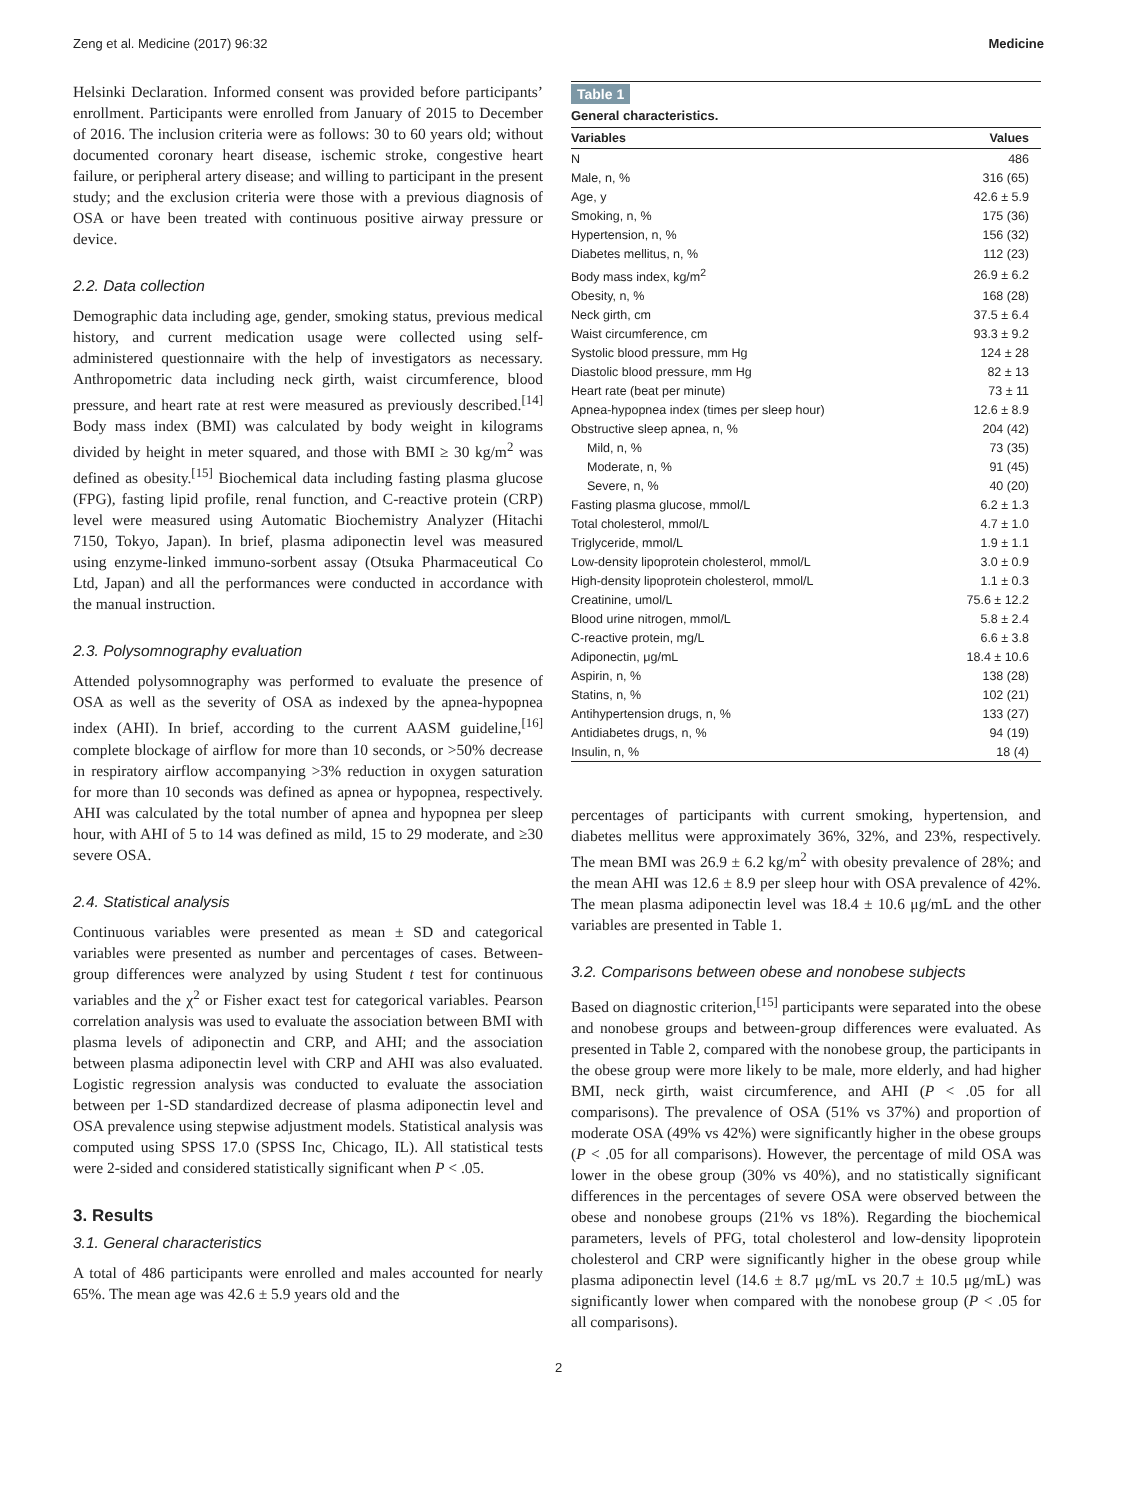Zeng et al. Medicine (2017) 96:32 Medicine
Helsinki Declaration. Informed consent was provided before participants’ enrollment. Participants were enrolled from January of 2015 to December of 2016. The inclusion criteria were as follows: 30 to 60 years old; without documented coronary heart disease, ischemic stroke, congestive heart failure, or peripheral artery disease; and willing to participant in the present study; and the exclusion criteria were those with a previous diagnosis of OSA or have been treated with continuous positive airway pressure or device.
2.2. Data collection
Demographic data including age, gender, smoking status, previous medical history, and current medication usage were collected using self-administered questionnaire with the help of investigators as necessary. Anthropometric data including neck girth, waist circumference, blood pressure, and heart rate at rest were measured as previously described.<sup>[14]</sup> Body mass index (BMI) was calculated by body weight in kilograms divided by height in meter squared, and those with BMI ≥ 30 kg/m<sup>2</sup> was defined as obesity.<sup>[15]</sup> Biochemical data including fasting plasma glucose (FPG), fasting lipid profile, renal function, and C-reactive protein (CRP) level were measured using Automatic Biochemistry Analyzer (Hitachi 7150, Tokyo, Japan). In brief, plasma adiponectin level was measured using enzyme-linked immuno-sorbent assay (Otsuka Pharmaceutical Co Ltd, Japan) and all the performances were conducted in accordance with the manual instruction.
2.3. Polysomnography evaluation
Attended polysomnography was performed to evaluate the presence of OSA as well as the severity of OSA as indexed by the apnea-hypopnea index (AHI). In brief, according to the current AASM guideline,<sup>[16]</sup> complete blockage of airflow for more than 10 seconds, or >50% decrease in respiratory airflow accompanying >3% reduction in oxygen saturation for more than 10 seconds was defined as apnea or hypopnea, respectively. AHI was calculated by the total number of apnea and hypopnea per sleep hour, with AHI of 5 to 14 was defined as mild, 15 to 29 moderate, and ≥30 severe OSA.
2.4. Statistical analysis
Continuous variables were presented as mean ± SD and categorical variables were presented as number and percentages of cases. Between-group differences were analyzed by using Student t test for continuous variables and the χ<sup>2</sup> or Fisher exact test for categorical variables. Pearson correlation analysis was used to evaluate the association between BMI with plasma levels of adiponectin and CRP, and AHI; and the association between plasma adiponectin level with CRP and AHI was also evaluated. Logistic regression analysis was conducted to evaluate the association between per 1-SD standardized decrease of plasma adiponectin level and OSA prevalence using stepwise adjustment models. Statistical analysis was computed using SPSS 17.0 (SPSS Inc, Chicago, IL). All statistical tests were 2-sided and considered statistically significant when P < .05.
3. Results
3.1. General characteristics
A total of 486 participants were enrolled and males accounted for nearly 65%. The mean age was 42.6 ± 5.9 years old and the
Table 1
General characteristics.
| Variables | Values |
| --- | --- |
| N | 486 |
| Male, n, % | 316 (65) |
| Age, y | 42.6 ± 5.9 |
| Smoking, n, % | 175 (36) |
| Hypertension, n, % | 156 (32) |
| Diabetes mellitus, n, % | 112 (23) |
| Body mass index, kg/m<sup>2</sup> | 26.9 ± 6.2 |
| Obesity, n, % | 168 (28) |
| Neck girth, cm | 37.5 ± 6.4 |
| Waist circumference, cm | 93.3 ± 9.2 |
| Systolic blood pressure, mm Hg | 124 ± 28 |
| Diastolic blood pressure, mm Hg | 82 ± 13 |
| Heart rate (beat per minute) | 73 ± 11 |
| Apnea-hypopnea index (times per sleep hour) | 12.6 ± 8.9 |
| Obstructive sleep apnea, n, % | 204 (42) |
| Mild, n, % | 73 (35) |
| Moderate, n, % | 91 (45) |
| Severe, n, % | 40 (20) |
| Fasting plasma glucose, mmol/L | 6.2 ± 1.3 |
| Total cholesterol, mmol/L | 4.7 ± 1.0 |
| Triglyceride, mmol/L | 1.9 ± 1.1 |
| Low-density lipoprotein cholesterol, mmol/L | 3.0 ± 0.9 |
| High-density lipoprotein cholesterol, mmol/L | 1.1 ± 0.3 |
| Creatinine, umol/L | 75.6 ± 12.2 |
| Blood urine nitrogen, mmol/L | 5.8 ± 2.4 |
| C-reactive protein, mg/L | 6.6 ± 3.8 |
| Adiponectin, μg/mL | 18.4 ± 10.6 |
| Aspirin, n, % | 138 (28) |
| Statins, n, % | 102 (21) |
| Antihypertension drugs, n, % | 133 (27) |
| Antidiabetes drugs, n, % | 94 (19) |
| Insulin, n, % | 18 (4) |
percentages of participants with current smoking, hypertension, and diabetes mellitus were approximately 36%, 32%, and 23%, respectively. The mean BMI was 26.9 ± 6.2 kg/m<sup>2</sup> with obesity prevalence of 28%; and the mean AHI was 12.6 ± 8.9 per sleep hour with OSA prevalence of 42%. The mean plasma adiponectin level was 18.4 ± 10.6 μg/mL and the other variables are presented in Table 1.
3.2. Comparisons between obese and nonobese subjects
Based on diagnostic criterion,<sup>[15]</sup> participants were separated into the obese and nonobese groups and between-group differences were evaluated. As presented in Table 2, compared with the nonobese group, the participants in the obese group were more likely to be male, more elderly, and had higher BMI, neck girth, waist circumference, and AHI (P < .05 for all comparisons). The prevalence of OSA (51% vs 37%) and proportion of moderate OSA (49% vs 42%) were significantly higher in the obese groups (P < .05 for all comparisons). However, the percentage of mild OSA was lower in the obese group (30% vs 40%), and no statistically significant differences in the percentages of severe OSA were observed between the obese and nonobese groups (21% vs 18%). Regarding the biochemical parameters, levels of PFG, total cholesterol and low-density lipoprotein cholesterol and CRP were significantly higher in the obese group while plasma adiponectin level (14.6 ± 8.7 μg/mL vs 20.7 ± 10.5 μg/mL) was significantly lower when compared with the nonobese group (P < .05 for all comparisons).
2